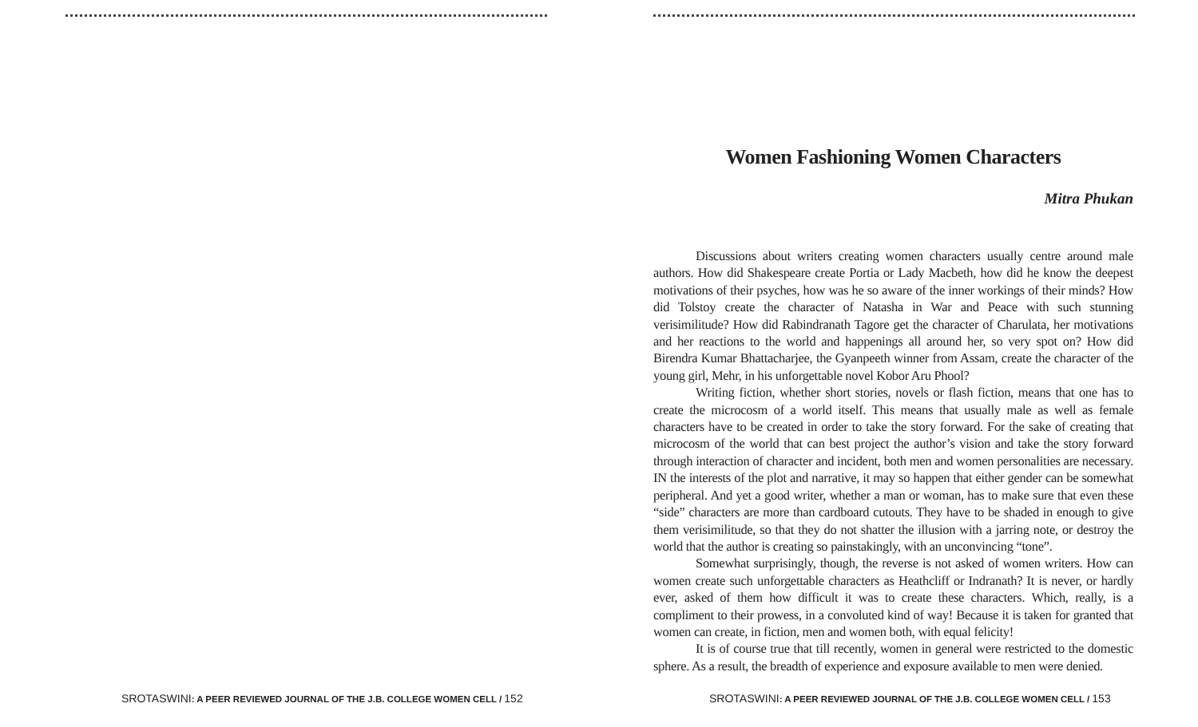SROTASWINI: A PEER REVIEWED JOURNAL OF THE J.B. COLLEGE WOMEN CELL / 152
Women Fashioning Women Characters
Mitra Phukan
Discussions about writers creating women characters usually centre around male authors. How did Shakespeare create Portia or Lady Macbeth, how did he know the deepest motivations of their psyches, how was he so aware of the inner workings of their minds? How did Tolstoy create the character of Natasha in War and Peace with such stunning verisimilitude? How did Rabindranath Tagore get the character of Charulata, her motivations and her reactions to the world and happenings all around her, so very spot on? How did Birendra Kumar Bhattacharjee, the Gyanpeeth winner from Assam, create the character of the young girl, Mehr, in his unforgettable novel Kobor Aru Phool?
Writing fiction, whether short stories, novels or flash fiction, means that one has to create the microcosm of a world itself. This means that usually male as well as female characters have to be created in order to take the story forward. For the sake of creating that microcosm of the world that can best project the author’s vision and take the story forward through interaction of character and incident, both men and women personalities are necessary. IN the interests of the plot and narrative, it may so happen that either gender can be somewhat peripheral. And yet a good writer, whether a man or woman, has to make sure that even these “side” characters are more than cardboard cutouts. They have to be shaded in enough to give them verisimilitude, so that they do not shatter the illusion with a jarring note, or destroy the world that the author is creating so painstakingly, with an unconvincing “tone”.
Somewhat surprisingly, though, the reverse is not asked of women writers. How can women create such unforgettable characters as Heathcliff or Indranath? It is never, or hardly ever, asked of them how difficult it was to create these characters. Which, really, is a compliment to their prowess, in a convoluted kind of way! Because it is taken for granted that women can create, in fiction, men and women both, with equal felicity!
It is of course true that till recently, women in general were restricted to the domestic sphere. As a result, the breadth of experience and exposure available to men were denied.
SROTASWINI: A PEER REVIEWED JOURNAL OF THE J.B. COLLEGE WOMEN CELL / 153